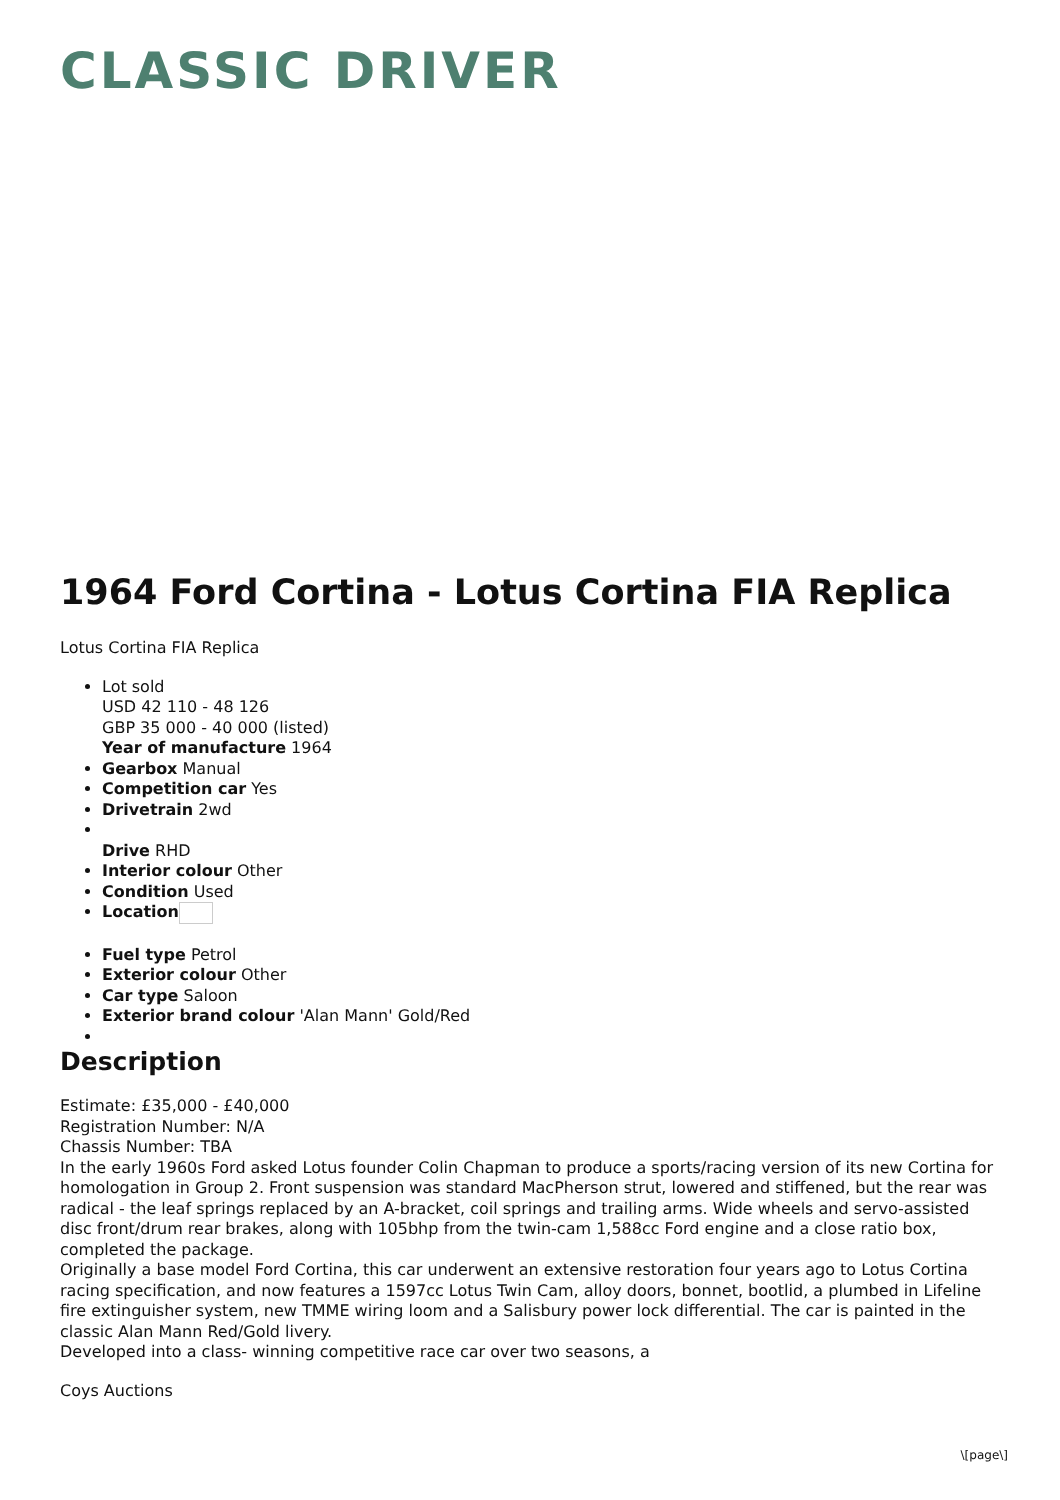CLASSIC DRIVER
1964 Ford Cortina - Lotus Cortina FIA Replica
Lotus Cortina FIA Replica
Lot sold
USD 42 110 - 48 126
GBP 35 000 - 40 000 (listed)
Year of manufacture 1964
Gearbox Manual
Competition car Yes
Drivetrain 2wd
Drive RHD
Interior colour Other
Condition Used
Location
Fuel type Petrol
Exterior colour Other
Car type Saloon
Exterior brand colour 'Alan Mann' Gold/Red
Description
Estimate: £35,000 - £40,000
Registration Number: N/A
Chassis Number: TBA
In the early 1960s Ford asked Lotus founder Colin Chapman to produce a sports/racing version of its new Cortina for homologation in Group 2. Front suspension was standard MacPherson strut, lowered and stiffened, but the rear was radical - the leaf springs replaced by an A-bracket, coil springs and trailing arms. Wide wheels and servo-assisted disc front/drum rear brakes, along with 105bhp from the twin-cam 1,588cc Ford engine and a close ratio box, completed the package.
Originally a base model Ford Cortina, this car underwent an extensive restoration four years ago to Lotus Cortina racing specification, and now features a 1597cc Lotus Twin Cam, alloy doors, bonnet, bootlid, a plumbed in Lifeline fire extinguisher system, new TMME wiring loom and a Salisbury power lock differential. The car is painted in the classic Alan Mann Red/Gold livery.
Developed into a class- winning competitive race car over two seasons, a
Coys Auctions
\[page\]